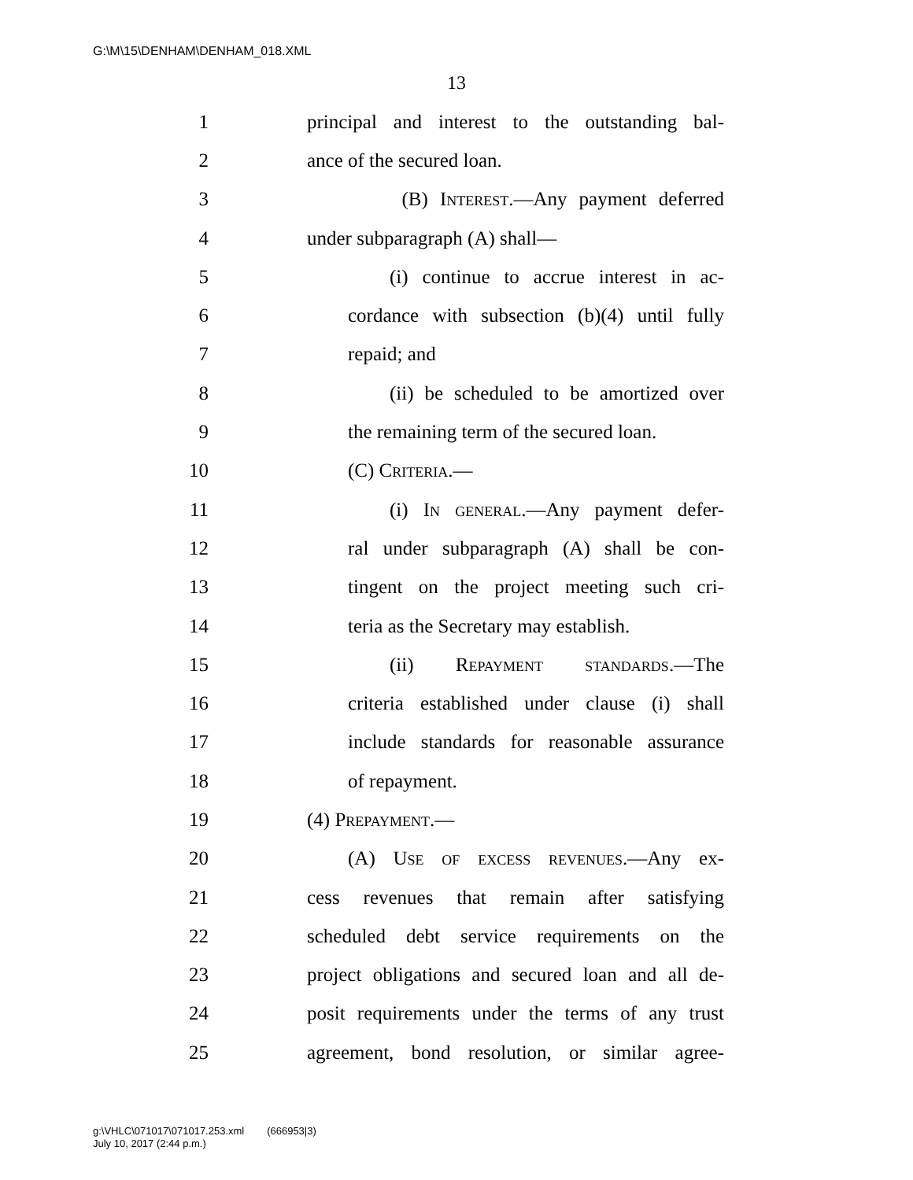G:\M\15\DENHAM\DENHAM_018.XML
13
1 principal and interest to the outstanding bal-
2 ance of the secured loan.
3 (B) Interest.—Any payment deferred
4 under subparagraph (A) shall—
5 (i) continue to accrue interest in ac-
6 cordance with subsection (b)(4) until fully
7 repaid; and
8 (ii) be scheduled to be amortized over
9 the remaining term of the secured loan.
10 (C) Criteria.—
11 (i) In general.—Any payment defer-
12 ral under subparagraph (A) shall be con-
13 tingent on the project meeting such cri-
14 teria as the Secretary may establish.
15 (ii) Repayment standards.—The
16 criteria established under clause (i) shall
17 include standards for reasonable assurance
18 of repayment.
19 (4) Prepayment.—
20 (A) Use of excess revenues.—Any ex-
21 cess revenues that remain after satisfying
22 scheduled debt service requirements on the
23 project obligations and secured loan and all de-
24 posit requirements under the terms of any trust
25 agreement, bond resolution, or similar agree-
g:\VHLC\071017\071017.253.xml (666953|3)
July 10, 2017 (2:44 p.m.)